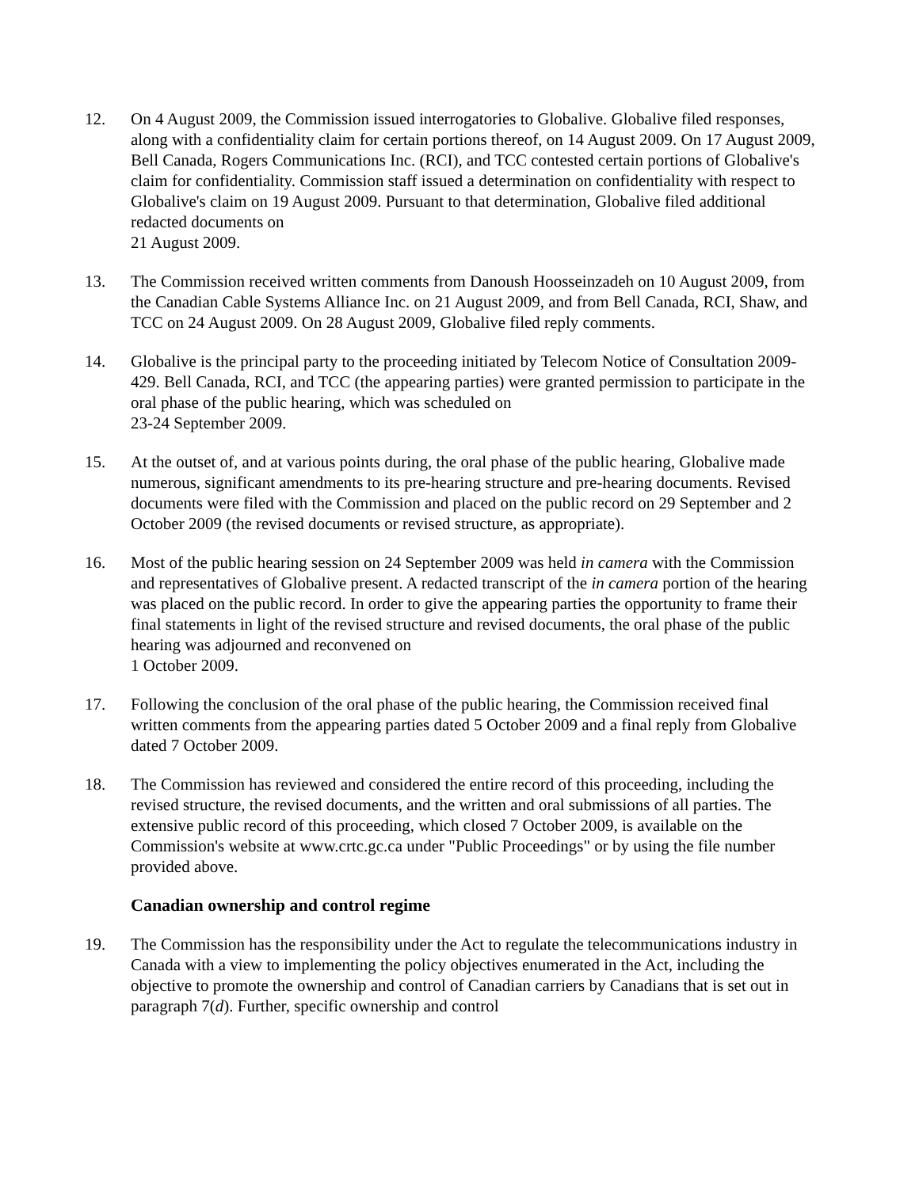12. On 4 August 2009, the Commission issued interrogatories to Globalive. Globalive filed responses, along with a confidentiality claim for certain portions thereof, on 14 August 2009. On 17 August 2009, Bell Canada, Rogers Communications Inc. (RCI), and TCC contested certain portions of Globalive's claim for confidentiality. Commission staff issued a determination on confidentiality with respect to Globalive's claim on 19 August 2009. Pursuant to that determination, Globalive filed additional redacted documents on
21 August 2009.
13. The Commission received written comments from Danoush Hoosseinzadeh on 10 August 2009, from the Canadian Cable Systems Alliance Inc. on 21 August 2009, and from Bell Canada, RCI, Shaw, and TCC on 24 August 2009. On 28 August 2009, Globalive filed reply comments.
14. Globalive is the principal party to the proceeding initiated by Telecom Notice of Consultation 2009-429. Bell Canada, RCI, and TCC (the appearing parties) were granted permission to participate in the oral phase of the public hearing, which was scheduled on
23-24 September 2009.
15. At the outset of, and at various points during, the oral phase of the public hearing, Globalive made numerous, significant amendments to its pre-hearing structure and pre-hearing documents. Revised documents were filed with the Commission and placed on the public record on 29 September and 2 October 2009 (the revised documents or revised structure, as appropriate).
16. Most of the public hearing session on 24 September 2009 was held in camera with the Commission and representatives of Globalive present. A redacted transcript of the in camera portion of the hearing was placed on the public record. In order to give the appearing parties the opportunity to frame their final statements in light of the revised structure and revised documents, the oral phase of the public hearing was adjourned and reconvened on
1 October 2009.
17. Following the conclusion of the oral phase of the public hearing, the Commission received final written comments from the appearing parties dated 5 October 2009 and a final reply from Globalive dated 7 October 2009.
18. The Commission has reviewed and considered the entire record of this proceeding, including the revised structure, the revised documents, and the written and oral submissions of all parties. The extensive public record of this proceeding, which closed 7 October 2009, is available on the Commission's website at www.crtc.gc.ca under "Public Proceedings" or by using the file number provided above.
Canadian ownership and control regime
19. The Commission has the responsibility under the Act to regulate the telecommunications industry in Canada with a view to implementing the policy objectives enumerated in the Act, including the objective to promote the ownership and control of Canadian carriers by Canadians that is set out in paragraph 7(d). Further, specific ownership and control